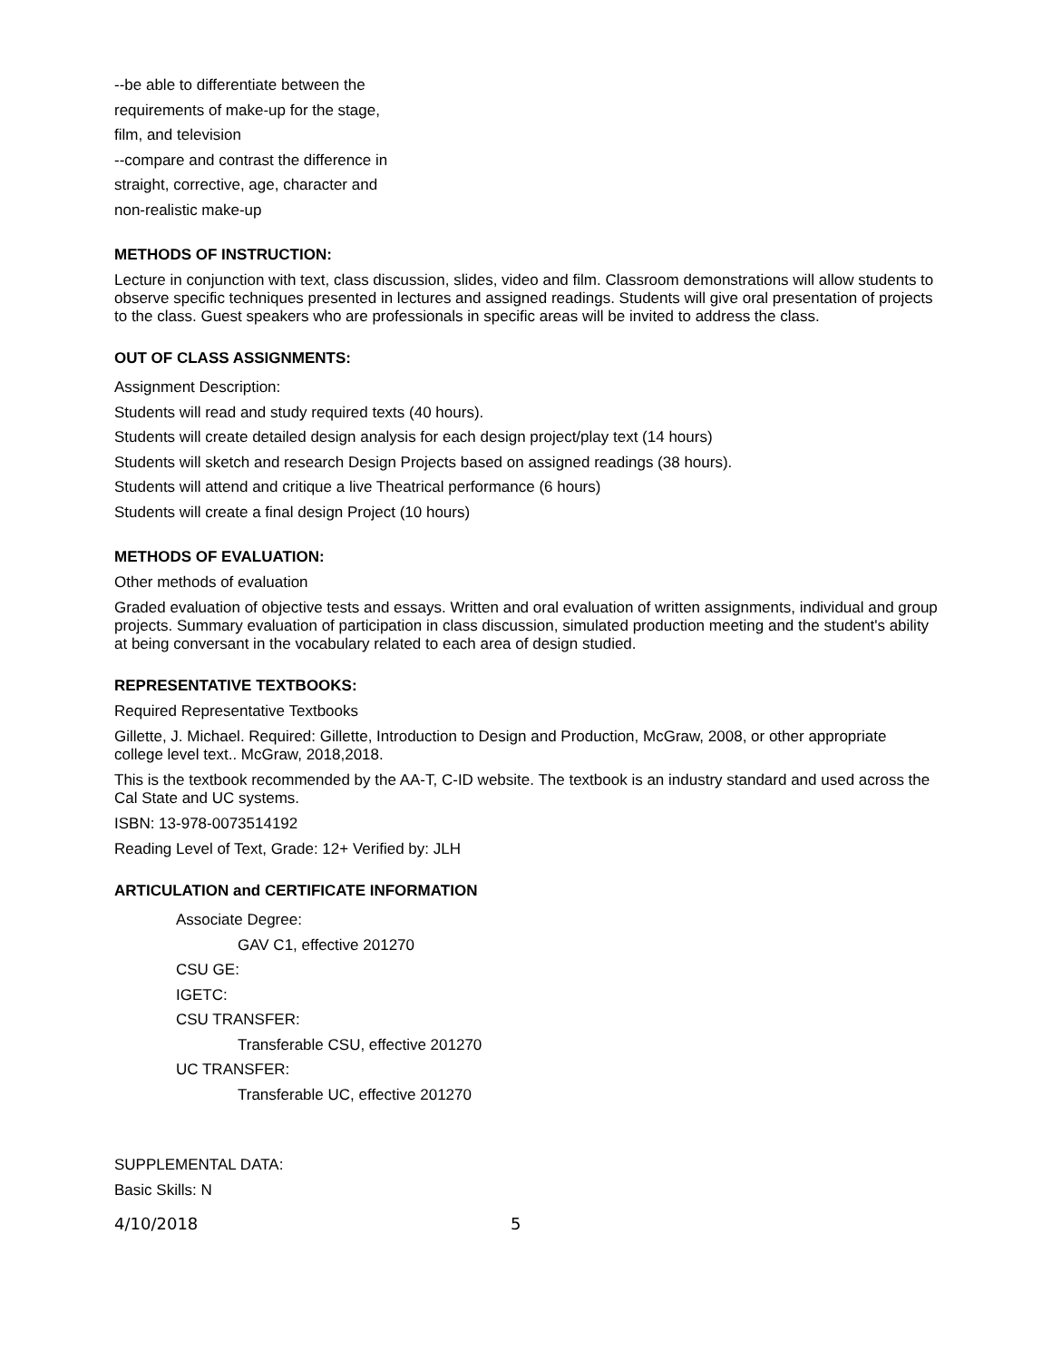--be able to differentiate between the
requirements of make-up for the stage,
film, and television
--compare and contrast the difference in
straight, corrective, age, character and
non-realistic make-up
METHODS OF INSTRUCTION:
Lecture in conjunction with text, class discussion, slides, video and film. Classroom demonstrations will allow students to observe specific techniques presented in lectures and assigned readings. Students will give oral presentation of projects to the class. Guest speakers who are professionals in specific areas will be invited to address the class.
OUT OF CLASS ASSIGNMENTS:
Assignment Description:
Students will read and study required texts (40 hours).
Students will create detailed design analysis for each design project/play text (14 hours)
Students will sketch and research Design Projects based on assigned readings (38 hours).
Students will attend and critique a live Theatrical performance (6 hours)
Students will create a final design Project (10 hours)
METHODS OF EVALUATION:
Other methods of evaluation
Graded evaluation of objective tests and essays. Written and oral evaluation of written assignments, individual and group projects. Summary evaluation of participation in class discussion, simulated production meeting and the student's ability at being conversant in the vocabulary related to each area of design studied.
REPRESENTATIVE TEXTBOOKS:
Required Representative Textbooks
Gillette, J. Michael. Required: Gillette, Introduction to Design and Production, McGraw, 2008, or other appropriate college level text.. McGraw, 2018,2018.
This is the textbook recommended by the AA-T, C-ID website. The textbook is an industry standard and used across the Cal State and UC systems.
ISBN: 13-978-0073514192
Reading Level of Text, Grade: 12+ Verified by: JLH
ARTICULATION and CERTIFICATE INFORMATION
Associate Degree:
GAV C1, effective 201270
CSU GE:
IGETC:
CSU TRANSFER:
Transferable CSU, effective 201270
UC TRANSFER:
Transferable UC, effective 201270
SUPPLEMENTAL DATA:
Basic Skills: N
4/10/2018 5